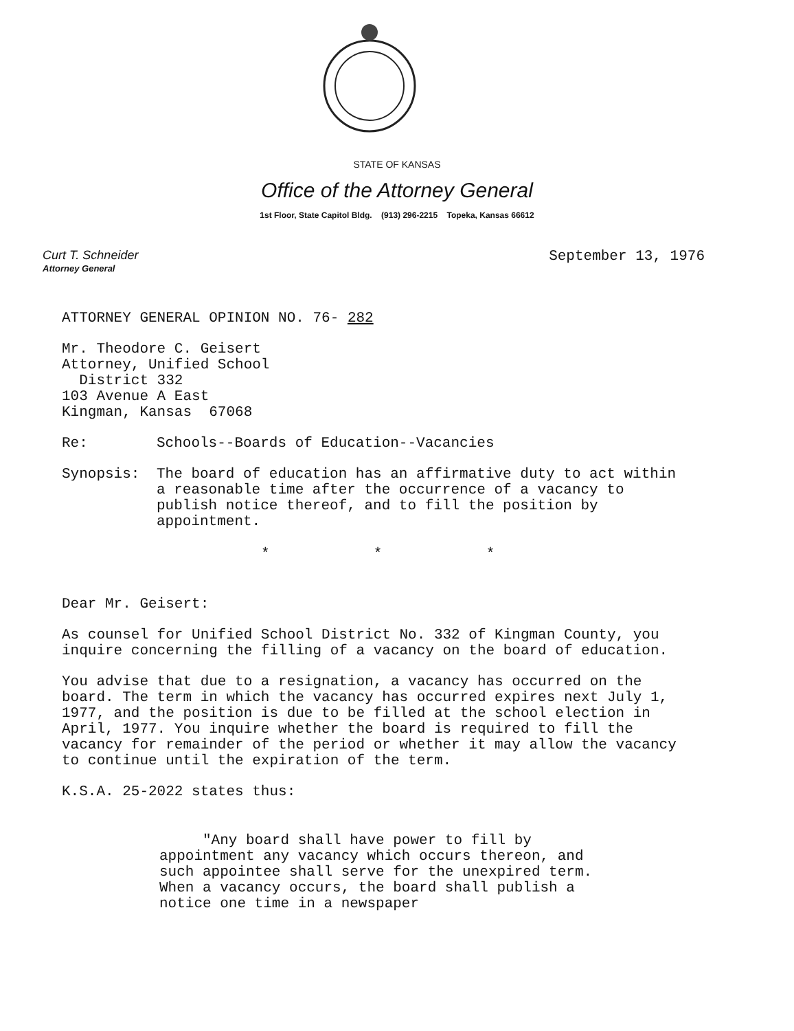STATE OF KANSAS
Office of the Attorney General
1st Floor, State Capitol Bldg. (913) 296-2215 Topeka, Kansas 66612
Curt T. Schneider
Attorney General
September 13, 1976
ATTORNEY GENERAL OPINION NO. 76- 282
Mr. Theodore C. Geisert
Attorney, Unified School
District 332
103 Avenue A East
Kingman, Kansas 67068
Re: Schools--Boards of Education--Vacancies
Synopsis: The board of education has an affirmative duty to act within a reasonable time after the occurrence of a vacancy to publish notice thereof, and to fill the position by appointment.
* * *
Dear Mr. Geisert:
As counsel for Unified School District No. 332 of Kingman County, you inquire concerning the filling of a vacancy on the board of education.
You advise that due to a resignation, a vacancy has occurred on the board. The term in which the vacancy has occurred expires next July 1, 1977, and the position is due to be filled at the school election in April, 1977. You inquire whether the board is required to fill the vacancy for remainder of the period or whether it may allow the vacancy to continue until the expiration of the term.
K.S.A. 25-2022 states thus:
"Any board shall have power to fill by appointment any vacancy which occurs thereon, and such appointee shall serve for the unexpired term. When a vacancy occurs, the board shall publish a notice one time in a newspaper